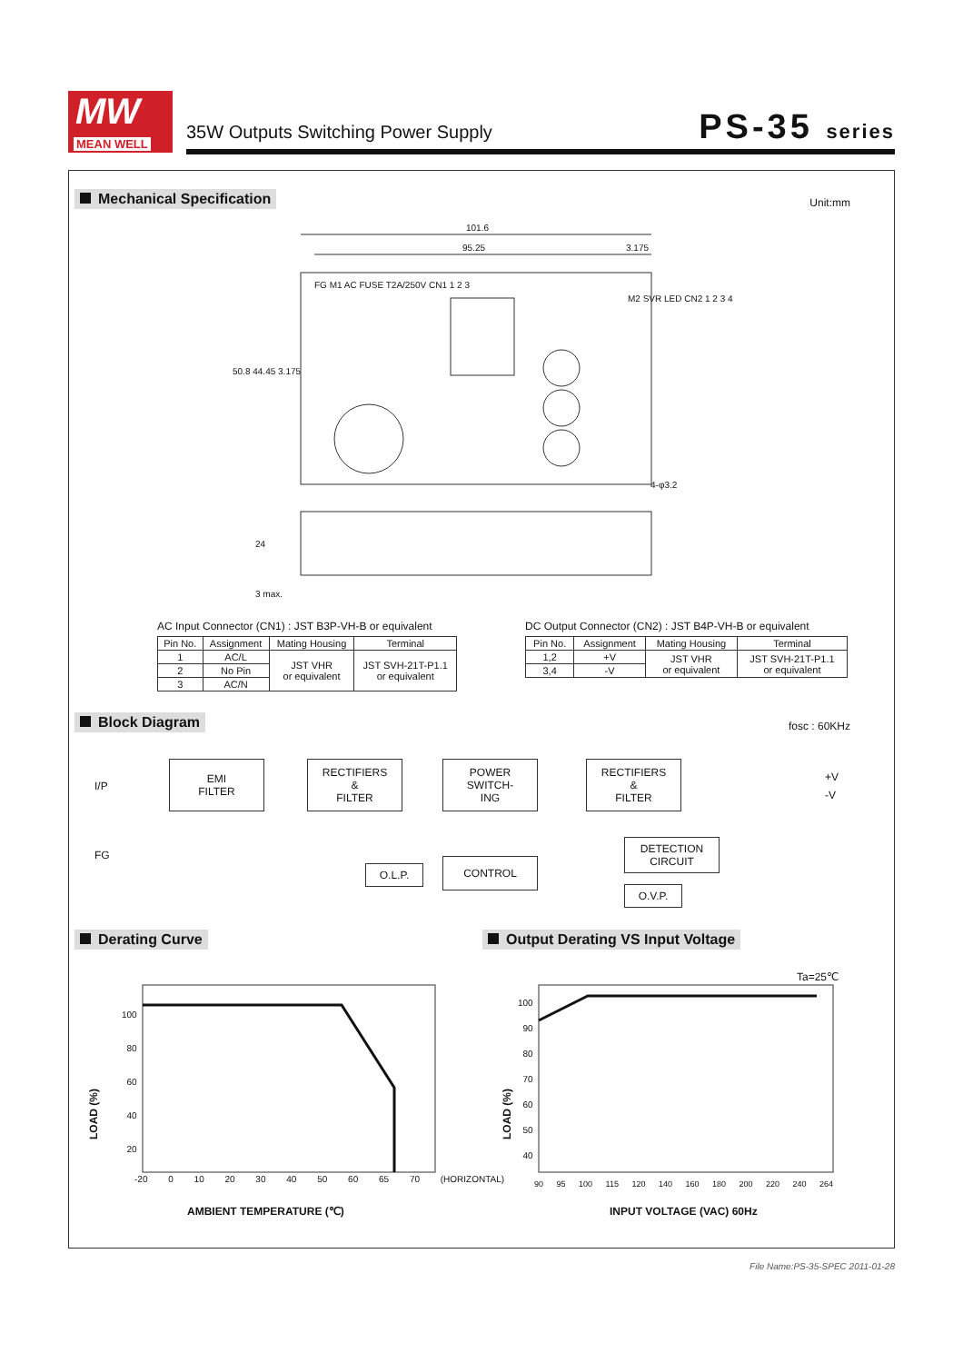MW
MEAN WELL
35W Outputs Switching Power Supply
PS-35 series
Mechanical Specification Unit:mm
101.6
95.25 3.175
FG M1 AC FUSE T2A/250V CN1 1 2 3
M2 SVR LED CN2 1 2 3 4
50.8 44.45 3.175
4-φ3.2
24
3 max.
AC Input Connector (CN1) : JST B3P-VH-B or equivalent
| Pin No. | Assignment | Mating Housing | Terminal |
| --- | --- | --- | --- |
| 1 | AC/L | JST VHR or equivalent | JST SVH-21T-P1.1 or equivalent |
| 2 | No Pin | | |
| 3 | AC/N | | |
DC Output Connector (CN2) : JST B4P-VH-B or equivalent
| Pin No. | Assignment | Mating Housing | Terminal |
| --- | --- | --- | --- |
| 1,2 | +V | JST VHR or equivalent | JST SVH-21T-P1.1 or equivalent |
| 3,4 | -V | | |
Block Diagram fosc : 60KHz
I/P
FG
EMI
FILTER
RECTIFIERS
&
FILTER
POWER
SWITCH-
ING
RECTIFIERS
&
FILTER
+V
-V
O.L.P.
CONTROL
DETECTION
CIRCUIT
O.V.P.
Derating Curve
Output Derating VS Input Voltage
LOAD (%)
100
80
60
40
20
-20 0 10 20 30 40 50 60 65 70 (HORIZONTAL)
AMBIENT TEMPERATURE (℃)
Ta=25℃
LOAD (%)
100
90
80
70
60
50
40
90 95 100 115 120 140 160 180 200 220 240 264
INPUT VOLTAGE (VAC) 60Hz
File Name:PS-35-SPEC 2011-01-28